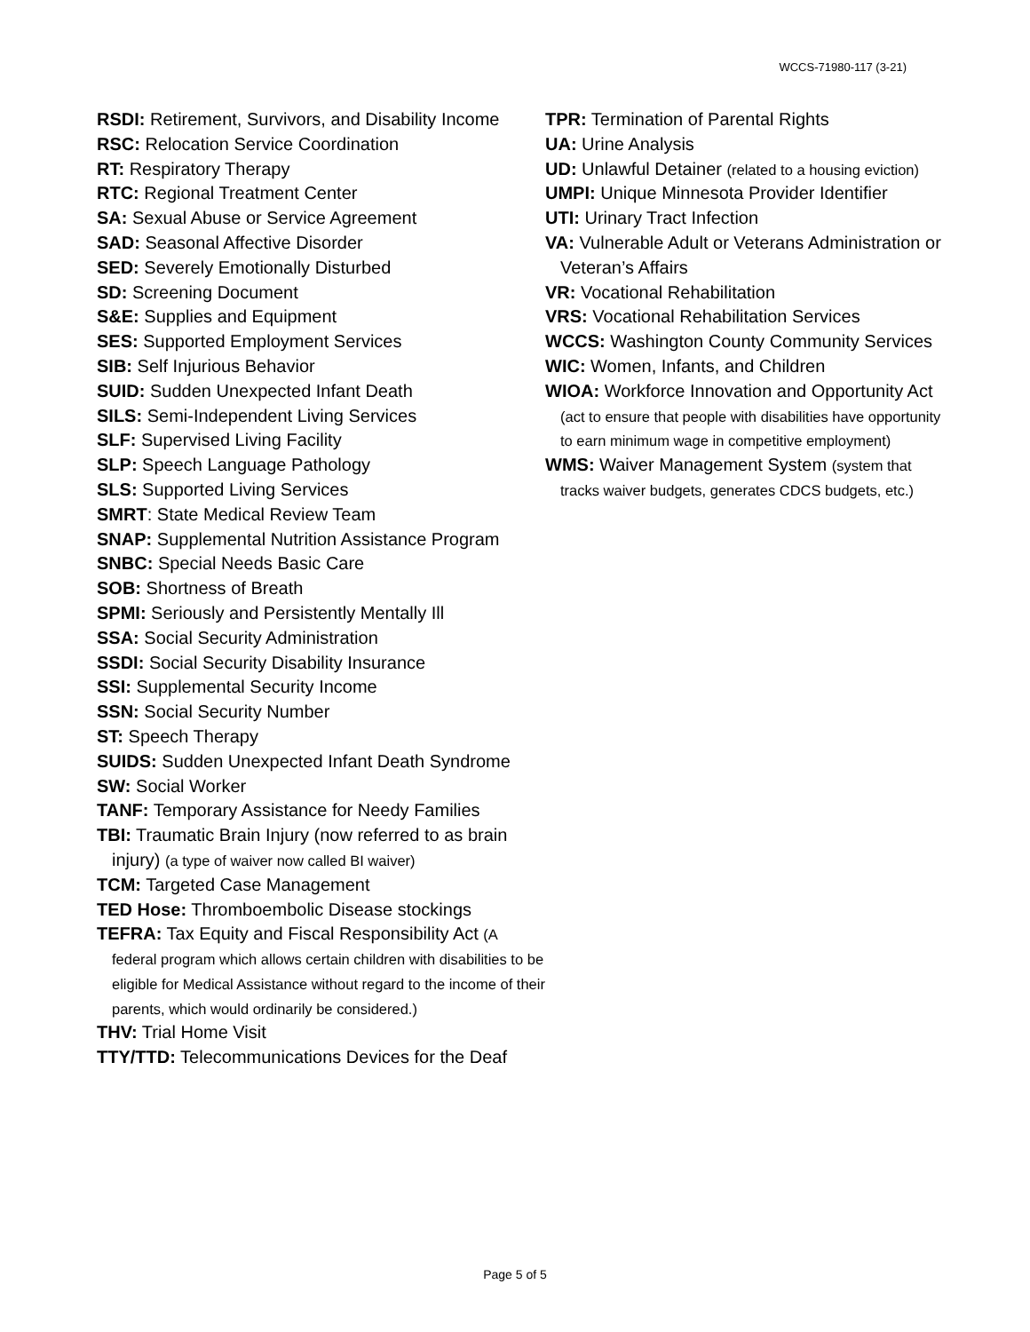WCCS-71980-117 (3-21)
RSDI: Retirement, Survivors, and Disability Income
RSC: Relocation Service Coordination
RT: Respiratory Therapy
RTC: Regional Treatment Center
SA: Sexual Abuse or Service Agreement
SAD: Seasonal Affective Disorder
SED: Severely Emotionally Disturbed
SD: Screening Document
S&E: Supplies and Equipment
SES: Supported Employment Services
SIB: Self Injurious Behavior
SUID: Sudden Unexpected Infant Death
SILS: Semi-Independent Living Services
SLF: Supervised Living Facility
SLP: Speech Language Pathology
SLS: Supported Living Services
SMRT: State Medical Review Team
SNAP: Supplemental Nutrition Assistance Program
SNBC: Special Needs Basic Care
SOB: Shortness of Breath
SPMI: Seriously and Persistently Mentally Ill
SSA: Social Security Administration
SSDI: Social Security Disability Insurance
SSI: Supplemental Security Income
SSN: Social Security Number
ST: Speech Therapy
SUIDS: Sudden Unexpected Infant Death Syndrome
SW: Social Worker
TANF: Temporary Assistance for Needy Families
TBI: Traumatic Brain Injury (now referred to as brain injury) (a type of waiver now called BI waiver)
TCM: Targeted Case Management
TED Hose: Thromboembolic Disease stockings
TEFRA: Tax Equity and Fiscal Responsibility Act (A federal program which allows certain children with disabilities to be eligible for Medical Assistance without regard to the income of their parents, which would ordinarily be considered.)
THV: Trial Home Visit
TTY/TTD: Telecommunications Devices for the Deaf
TPR: Termination of Parental Rights
UA: Urine Analysis
UD: Unlawful Detainer (related to a housing eviction)
UMPI: Unique Minnesota Provider Identifier
UTI: Urinary Tract Infection
VA: Vulnerable Adult or Veterans Administration or Veteran’s Affairs
VR: Vocational Rehabilitation
VRS: Vocational Rehabilitation Services
WCCS: Washington County Community Services
WIC: Women, Infants, and Children
WIOA: Workforce Innovation and Opportunity Act (act to ensure that people with disabilities have opportunity to earn minimum wage in competitive employment)
WMS: Waiver Management System (system that tracks waiver budgets, generates CDCS budgets, etc.)
Page 5 of 5